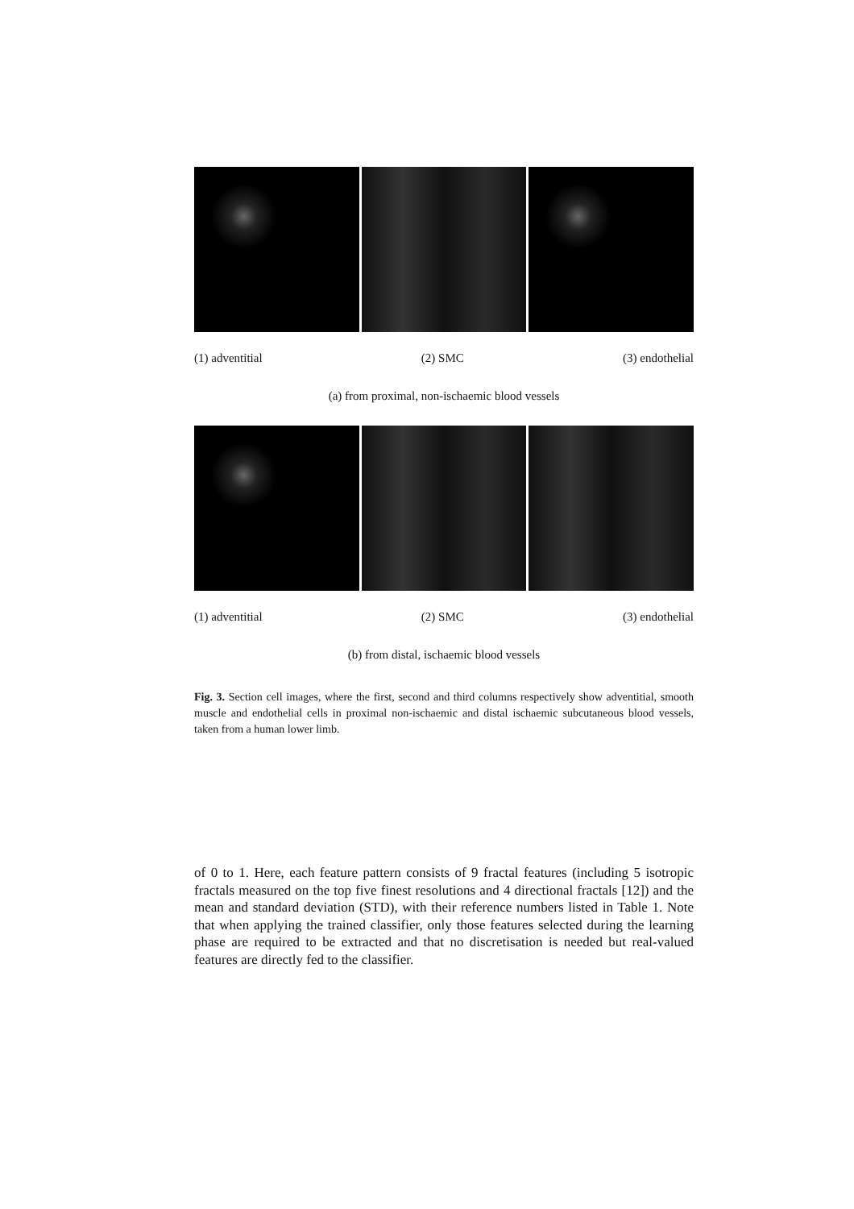(1) adventitial (2) SMC (3) endothelial
(a) from proximal, non-ischaemic blood vessels
(1) adventitial (2) SMC (3) endothelial
(b) from distal, ischaemic blood vessels
Fig. 3. Section cell images, where the first, second and third columns respectively show adventitial, smooth muscle and endothelial cells in proximal non-ischaemic and distal ischaemic subcutaneous blood vessels, taken from a human lower limb.
of 0 to 1. Here, each feature pattern consists of 9 fractal features (including 5 isotropic fractals measured on the top five finest resolutions and 4 directional fractals [12]) and the mean and standard deviation (STD), with their reference numbers listed in Table 1. Note that when applying the trained classifier, only those features selected during the learning phase are required to be extracted and that no discretisation is needed but real-valued features are directly fed to the classifier.